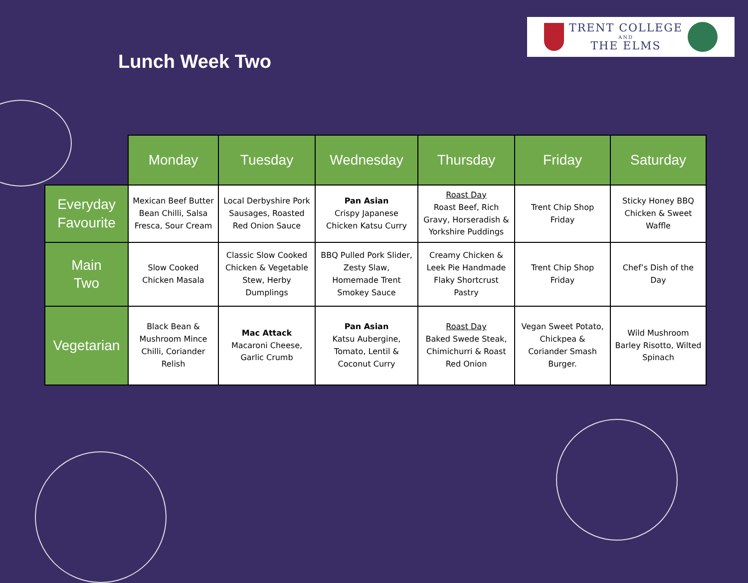Lunch Week Two
TRENT COLLEGE
AND
THE ELMS
| | Monday | Tuesday | Wednesday | Thursday | Friday | Saturday |
| --- | --- | --- | --- | --- | --- | --- |
| Everyday Favourite | Mexican Beef Butter Bean Chilli, Salsa Fresca, Sour Cream | Local Derbyshire Pork Sausages, Roasted Red Onion Sauce | Pan Asian Crispy Japanese Chicken Katsu Curry | Roast Day Roast Beef, Rich Gravy, Horseradish & Yorkshire Puddings | Trent Chip Shop Friday | Sticky Honey BBQ Chicken & Sweet Waffle |
| Main Two | Slow Cooked Chicken Masala | Classic Slow Cooked Chicken & Vegetable Stew, Herby Dumplings | BBQ Pulled Pork Slider, Zesty Slaw, Homemade Trent Smokey Sauce | Creamy Chicken & Leek Pie Handmade Flaky Shortcrust Pastry | Trent Chip Shop Friday | Chef’s Dish of the Day |
| Vegetarian | Black Bean & Mushroom Mince Chilli, Coriander Relish | Mac Attack Macaroni Cheese, Garlic Crumb | Pan Asian Katsu Aubergine, Tomato, Lentil & Coconut Curry | Roast Day Baked Swede Steak, Chimichurri & Roast Red Onion | Vegan Sweet Potato, Chickpea & Coriander Smash Burger. | Wild Mushroom Barley Risotto, Wilted Spinach |